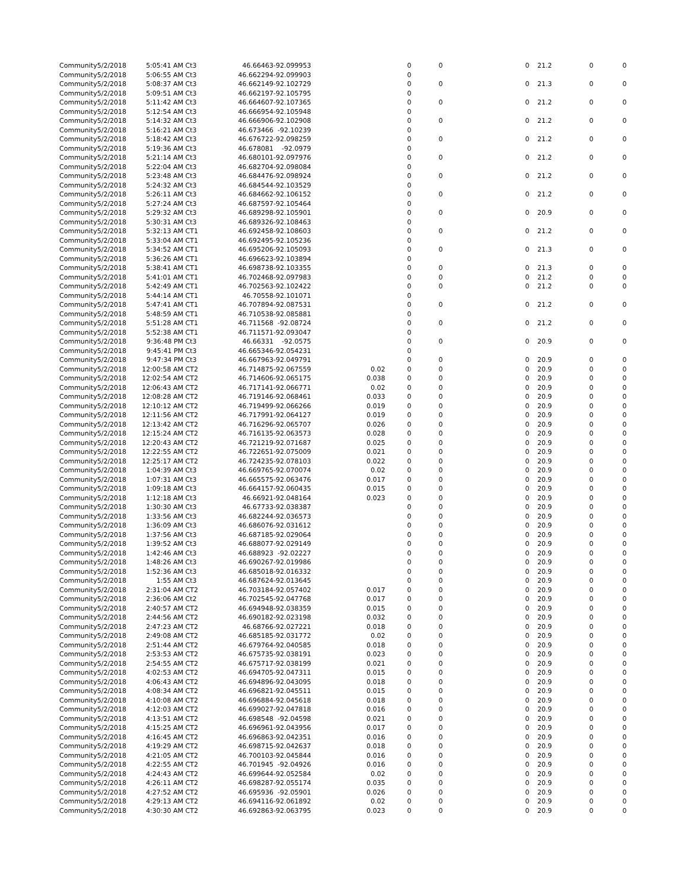| Community | 5/2/2018 | 5:05:41 AM | Ct3 | 46.66463 | -92.099953 | | 0 | 0 | 0 | 21.2 | 0 | 0 |
| Community | 5/2/2018 | 5:06:55 AM | Ct3 | 46.662294 | -92.099903 | | 0 | | | | | |
| Community | 5/2/2018 | 5:08:37 AM | Ct3 | 46.662149 | -92.102729 | | 0 | 0 | 0 | 21.3 | 0 | 0 |
| Community | 5/2/2018 | 5:09:51 AM | Ct3 | 46.662197 | -92.105795 | | 0 | | | | | |
| Community | 5/2/2018 | 5:11:42 AM | Ct3 | 46.664607 | -92.107365 | | 0 | 0 | 0 | 21.2 | 0 | 0 |
| Community | 5/2/2018 | 5:12:54 AM | Ct3 | 46.666954 | -92.105948 | | 0 | | | | | |
| Community | 5/2/2018 | 5:14:32 AM | Ct3 | 46.666906 | -92.102908 | | 0 | 0 | 0 | 21.2 | 0 | 0 |
| Community | 5/2/2018 | 5:16:21 AM | Ct3 | 46.673466 | -92.10239 | | 0 | | | | | |
| Community | 5/2/2018 | 5:18:42 AM | Ct3 | 46.676722 | -92.098259 | | 0 | 0 | 0 | 21.2 | 0 | 0 |
| Community | 5/2/2018 | 5:19:36 AM | Ct3 | 46.678081 | -92.0979 | | 0 | | | | | |
| Community | 5/2/2018 | 5:21:14 AM | Ct3 | 46.680101 | -92.097976 | | 0 | 0 | 0 | 21.2 | 0 | 0 |
| Community | 5/2/2018 | 5:22:04 AM | Ct3 | 46.682704 | -92.098084 | | 0 | | | | | |
| Community | 5/2/2018 | 5:23:48 AM | Ct3 | 46.684476 | -92.098924 | | 0 | 0 | 0 | 21.2 | 0 | 0 |
| Community | 5/2/2018 | 5:24:32 AM | Ct3 | 46.684544 | -92.103529 | | 0 | | | | | |
| Community | 5/2/2018 | 5:26:11 AM | Ct3 | 46.684662 | -92.106152 | | 0 | 0 | 0 | 21.2 | 0 | 0 |
| Community | 5/2/2018 | 5:27:24 AM | Ct3 | 46.687597 | -92.105464 | | 0 | | | | | |
| Community | 5/2/2018 | 5:29:32 AM | Ct3 | 46.689298 | -92.105901 | | 0 | 0 | 0 | 20.9 | 0 | 0 |
| Community | 5/2/2018 | 5:30:31 AM | Ct3 | 46.689326 | -92.108463 | | 0 | | | | | |
| Community | 5/2/2018 | 5:32:13 AM | CT1 | 46.692458 | -92.108603 | | 0 | 0 | 0 | 21.2 | 0 | 0 |
| Community | 5/2/2018 | 5:33:04 AM | CT1 | 46.692495 | -92.105236 | | 0 | | | | | |
| Community | 5/2/2018 | 5:34:52 AM | CT1 | 46.695206 | -92.105093 | | 0 | 0 | 0 | 21.3 | 0 | 0 |
| Community | 5/2/2018 | 5:36:26 AM | CT1 | 46.696623 | -92.103894 | | 0 | | | | | |
| Community | 5/2/2018 | 5:38:41 AM | CT1 | 46.698738 | -92.103355 | | 0 | 0 | 0 | 21.3 | 0 | 0 |
| Community | 5/2/2018 | 5:41:01 AM | CT1 | 46.702468 | -92.097983 | | 0 | 0 | 0 | 21.2 | 0 | 0 |
| Community | 5/2/2018 | 5:42:49 AM | CT1 | 46.702563 | -92.102422 | | 0 | 0 | 0 | 21.2 | 0 | 0 |
| Community | 5/2/2018 | 5:44:14 AM | CT1 | 46.70558 | -92.101071 | | 0 | | | | | |
| Community | 5/2/2018 | 5:47:41 AM | CT1 | 46.707894 | -92.087531 | | 0 | 0 | 0 | 21.2 | 0 | 0 |
| Community | 5/2/2018 | 5:48:59 AM | CT1 | 46.710538 | -92.085881 | | 0 | | | | | |
| Community | 5/2/2018 | 5:51:28 AM | CT1 | 46.711568 | -92.08724 | | 0 | 0 | 0 | 21.2 | 0 | 0 |
| Community | 5/2/2018 | 5:52:38 AM | CT1 | 46.711571 | -92.093047 | | 0 | | | | | |
| Community | 5/2/2018 | 9:36:48 PM | Ct3 | 46.66331 | -92.0575 | | 0 | 0 | 0 | 20.9 | 0 | 0 |
| Community | 5/2/2018 | 9:45:41 PM | Ct3 | 46.665346 | -92.054231 | | 0 | | | | | |
| Community | 5/2/2018 | 9:47:34 PM | Ct3 | 46.667963 | -92.049791 | | 0 | 0 | 0 | 20.9 | 0 | 0 |
| Community | 5/2/2018 | 12:00:58 AM | CT2 | 46.714875 | -92.067559 | 0.02 | 0 | 0 | 0 | 20.9 | 0 | 0 |
| Community | 5/2/2018 | 12:02:54 AM | CT2 | 46.714606 | -92.065175 | 0.038 | 0 | 0 | 0 | 20.9 | 0 | 0 |
| Community | 5/2/2018 | 12:06:43 AM | CT2 | 46.717141 | -92.066771 | 0.02 | 0 | 0 | 0 | 20.9 | 0 | 0 |
| Community | 5/2/2018 | 12:08:28 AM | CT2 | 46.719146 | -92.068461 | 0.033 | 0 | 0 | 0 | 20.9 | 0 | 0 |
| Community | 5/2/2018 | 12:10:12 AM | CT2 | 46.719499 | -92.066266 | 0.019 | 0 | 0 | 0 | 20.9 | 0 | 0 |
| Community | 5/2/2018 | 12:11:56 AM | CT2 | 46.717991 | -92.064127 | 0.019 | 0 | 0 | 0 | 20.9 | 0 | 0 |
| Community | 5/2/2018 | 12:13:42 AM | CT2 | 46.716296 | -92.065707 | 0.026 | 0 | 0 | 0 | 20.9 | 0 | 0 |
| Community | 5/2/2018 | 12:15:24 AM | CT2 | 46.716135 | -92.063573 | 0.028 | 0 | 0 | 0 | 20.9 | 0 | 0 |
| Community | 5/2/2018 | 12:20:43 AM | CT2 | 46.721219 | -92.071687 | 0.025 | 0 | 0 | 0 | 20.9 | 0 | 0 |
| Community | 5/2/2018 | 12:22:55 AM | CT2 | 46.722651 | -92.075009 | 0.021 | 0 | 0 | 0 | 20.9 | 0 | 0 |
| Community | 5/2/2018 | 12:25:17 AM | CT2 | 46.724235 | -92.078103 | 0.022 | 0 | 0 | 0 | 20.9 | 0 | 0 |
| Community | 5/2/2018 | 1:04:39 AM | Ct3 | 46.669765 | -92.070074 | 0.02 | 0 | 0 | 0 | 20.9 | 0 | 0 |
| Community | 5/2/2018 | 1:07:31 AM | Ct3 | 46.665575 | -92.063476 | 0.017 | 0 | 0 | 0 | 20.9 | 0 | 0 |
| Community | 5/2/2018 | 1:09:18 AM | Ct3 | 46.664157 | -92.060435 | 0.015 | 0 | 0 | 0 | 20.9 | 0 | 0 |
| Community | 5/2/2018 | 1:12:18 AM | Ct3 | 46.66921 | -92.048164 | 0.023 | 0 | 0 | 0 | 20.9 | 0 | 0 |
| Community | 5/2/2018 | 1:30:30 AM | Ct3 | 46.67733 | -92.038387 | | 0 | 0 | 0 | 20.9 | 0 | 0 |
| Community | 5/2/2018 | 1:33:56 AM | Ct3 | 46.682244 | -92.036573 | | 0 | 0 | 0 | 20.9 | 0 | 0 |
| Community | 5/2/2018 | 1:36:09 AM | Ct3 | 46.686076 | -92.031612 | | 0 | 0 | 0 | 20.9 | 0 | 0 |
| Community | 5/2/2018 | 1:37:56 AM | Ct3 | 46.687185 | -92.029064 | | 0 | 0 | 0 | 20.9 | 0 | 0 |
| Community | 5/2/2018 | 1:39:52 AM | Ct3 | 46.688077 | -92.029149 | | 0 | 0 | 0 | 20.9 | 0 | 0 |
| Community | 5/2/2018 | 1:42:46 AM | Ct3 | 46.688923 | -92.02227 | | 0 | 0 | 0 | 20.9 | 0 | 0 |
| Community | 5/2/2018 | 1:48:26 AM | Ct3 | 46.690267 | -92.019986 | | 0 | 0 | 0 | 20.9 | 0 | 0 |
| Community | 5/2/2018 | 1:52:36 AM | Ct3 | 46.685018 | -92.016332 | | 0 | 0 | 0 | 20.9 | 0 | 0 |
| Community | 5/2/2018 | 1:55 AM | Ct3 | 46.687624 | -92.013645 | | 0 | 0 | 0 | 20.9 | 0 | 0 |
| Community | 5/2/2018 | 2:31:04 AM | CT2 | 46.703184 | -92.057402 | 0.017 | 0 | 0 | 0 | 20.9 | 0 | 0 |
| Community | 5/2/2018 | 2:36:06 AM | Ct2 | 46.702545 | -92.047768 | 0.017 | 0 | 0 | 0 | 20.9 | 0 | 0 |
| Community | 5/2/2018 | 2:40:57 AM | CT2 | 46.694948 | -92.038359 | 0.015 | 0 | 0 | 0 | 20.9 | 0 | 0 |
| Community | 5/2/2018 | 2:44:56 AM | CT2 | 46.690182 | -92.023198 | 0.032 | 0 | 0 | 0 | 20.9 | 0 | 0 |
| Community | 5/2/2018 | 2:47:23 AM | CT2 | 46.68766 | -92.027221 | 0.018 | 0 | 0 | 0 | 20.9 | 0 | 0 |
| Community | 5/2/2018 | 2:49:08 AM | CT2 | 46.685185 | -92.031772 | 0.02 | 0 | 0 | 0 | 20.9 | 0 | 0 |
| Community | 5/2/2018 | 2:51:44 AM | CT2 | 46.679764 | -92.040585 | 0.018 | 0 | 0 | 0 | 20.9 | 0 | 0 |
| Community | 5/2/2018 | 2:53:53 AM | CT2 | 46.675735 | -92.038191 | 0.023 | 0 | 0 | 0 | 20.9 | 0 | 0 |
| Community | 5/2/2018 | 2:54:55 AM | CT2 | 46.675717 | -92.038199 | 0.021 | 0 | 0 | 0 | 20.9 | 0 | 0 |
| Community | 5/2/2018 | 4:02:53 AM | CT2 | 46.694705 | -92.047311 | 0.015 | 0 | 0 | 0 | 20.9 | 0 | 0 |
| Community | 5/2/2018 | 4:06:43 AM | CT2 | 46.694896 | -92.043095 | 0.018 | 0 | 0 | 0 | 20.9 | 0 | 0 |
| Community | 5/2/2018 | 4:08:34 AM | CT2 | 46.696821 | -92.045511 | 0.015 | 0 | 0 | 0 | 20.9 | 0 | 0 |
| Community | 5/2/2018 | 4:10:08 AM | CT2 | 46.696884 | -92.045618 | 0.018 | 0 | 0 | 0 | 20.9 | 0 | 0 |
| Community | 5/2/2018 | 4:12:03 AM | CT2 | 46.699027 | -92.047818 | 0.016 | 0 | 0 | 0 | 20.9 | 0 | 0 |
| Community | 5/2/2018 | 4:13:51 AM | CT2 | 46.698548 | -92.04598 | 0.021 | 0 | 0 | 0 | 20.9 | 0 | 0 |
| Community | 5/2/2018 | 4:15:25 AM | CT2 | 46.696961 | -92.043956 | 0.017 | 0 | 0 | 0 | 20.9 | 0 | 0 |
| Community | 5/2/2018 | 4:16:45 AM | CT2 | 46.696863 | -92.042351 | 0.016 | 0 | 0 | 0 | 20.9 | 0 | 0 |
| Community | 5/2/2018 | 4:19:29 AM | CT2 | 46.698715 | -92.042637 | 0.018 | 0 | 0 | 0 | 20.9 | 0 | 0 |
| Community | 5/2/2018 | 4:21:05 AM | CT2 | 46.700103 | -92.045844 | 0.016 | 0 | 0 | 0 | 20.9 | 0 | 0 |
| Community | 5/2/2018 | 4:22:55 AM | CT2 | 46.701945 | -92.04926 | 0.016 | 0 | 0 | 0 | 20.9 | 0 | 0 |
| Community | 5/2/2018 | 4:24:43 AM | CT2 | 46.699644 | -92.052584 | 0.02 | 0 | 0 | 0 | 20.9 | 0 | 0 |
| Community | 5/2/2018 | 4:26:11 AM | CT2 | 46.698287 | -92.055174 | 0.035 | 0 | 0 | 0 | 20.9 | 0 | 0 |
| Community | 5/2/2018 | 4:27:52 AM | CT2 | 46.695936 | -92.05901 | 0.026 | 0 | 0 | 0 | 20.9 | 0 | 0 |
| Community | 5/2/2018 | 4:29:13 AM | CT2 | 46.694116 | -92.061892 | 0.02 | 0 | 0 | 0 | 20.9 | 0 | 0 |
| Community | 5/2/2018 | 4:30:30 AM | CT2 | 46.692863 | -92.063795 | 0.023 | 0 | 0 | 0 | 20.9 | 0 | 0 |